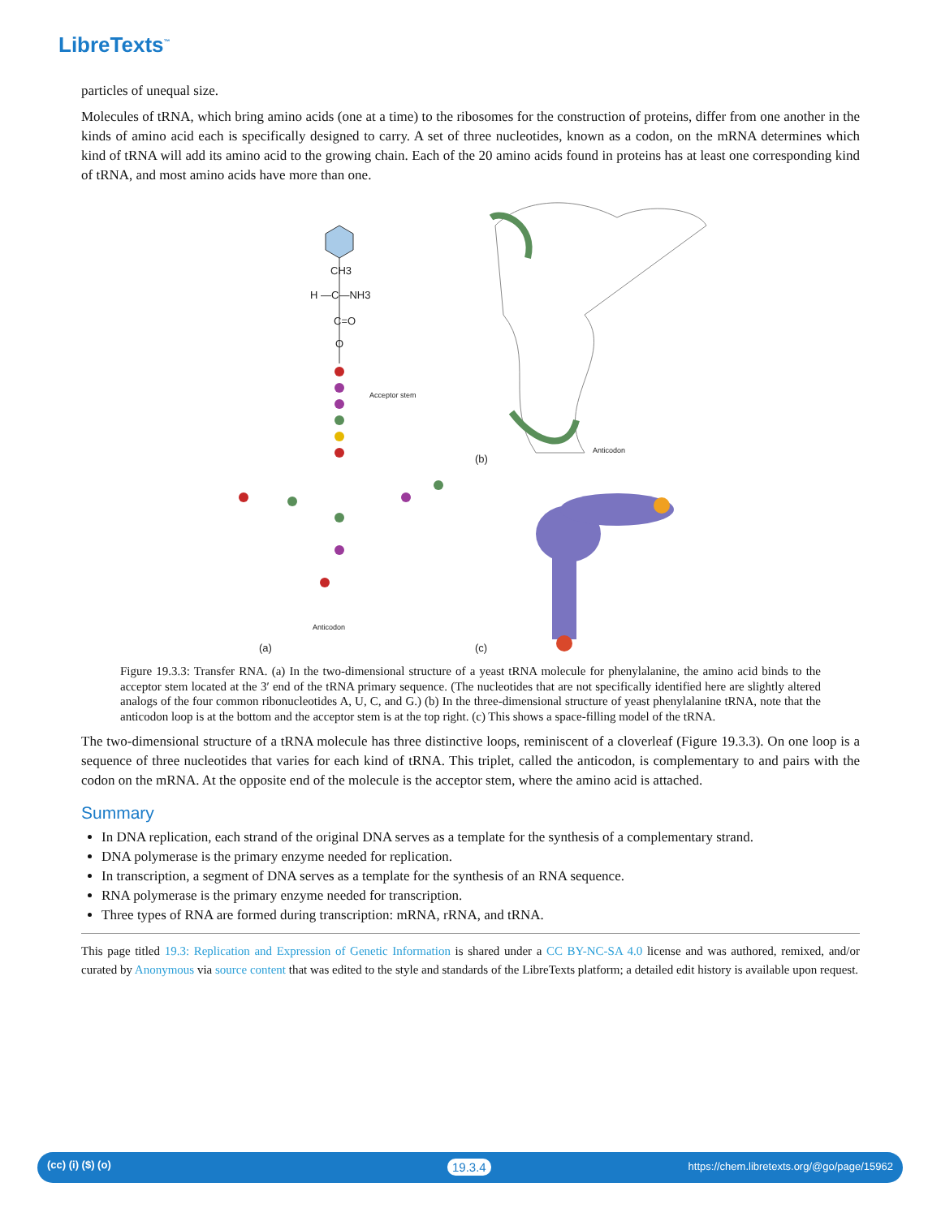LibreTexts<sup>™</sup>
particles of unequal size.
Molecules of tRNA, which bring amino acids (one at a time) to the ribosomes for the construction of proteins, differ from one another in the kinds of amino acid each is specifically designed to carry. A set of three nucleotides, known as a codon, on the mRNA determines which kind of tRNA will add its amino acid to the growing chain. Each of the 20 amino acids found in proteins has at least one corresponding kind of tRNA, and most amino acids have more than one.
CH3
H —C—NH3
C=O
O
Acceptor stem
Anticodon
(a)
(b)
(c)
Anticodon
Figure 19.3.3: Transfer RNA. (a) In the two-dimensional structure of a yeast tRNA molecule for phenylalanine, the amino acid binds to the acceptor stem located at the 3′ end of the tRNA primary sequence. (The nucleotides that are not specifically identified here are slightly altered analogs of the four common ribonucleotides A, U, C, and G.) (b) In the three-dimensional structure of yeast phenylalanine tRNA, note that the anticodon loop is at the bottom and the acceptor stem is at the top right. (c) This shows a space-filling model of the tRNA.
The two-dimensional structure of a tRNA molecule has three distinctive loops, reminiscent of a cloverleaf (Figure 19.3.3). On one loop is a sequence of three nucleotides that varies for each kind of tRNA. This triplet, called the anticodon, is complementary to and pairs with the codon on the mRNA. At the opposite end of the molecule is the acceptor stem, where the amino acid is attached.
Summary
In DNA replication, each strand of the original DNA serves as a template for the synthesis of a complementary strand.
DNA polymerase is the primary enzyme needed for replication.
In transcription, a segment of DNA serves as a template for the synthesis of an RNA sequence.
RNA polymerase is the primary enzyme needed for transcription.
Three types of RNA are formed during transcription: mRNA, rRNA, and tRNA.
This page titled 19.3: Replication and Expression of Genetic Information is shared under a CC BY-NC-SA 4.0 license and was authored, remixed, and/or curated by Anonymous via source content that was edited to the style and standards of the LibreTexts platform; a detailed edit history is available upon request.
(cc) (i) ($) (o) 19.3.4 https://chem.libretexts.org/@go/page/15962